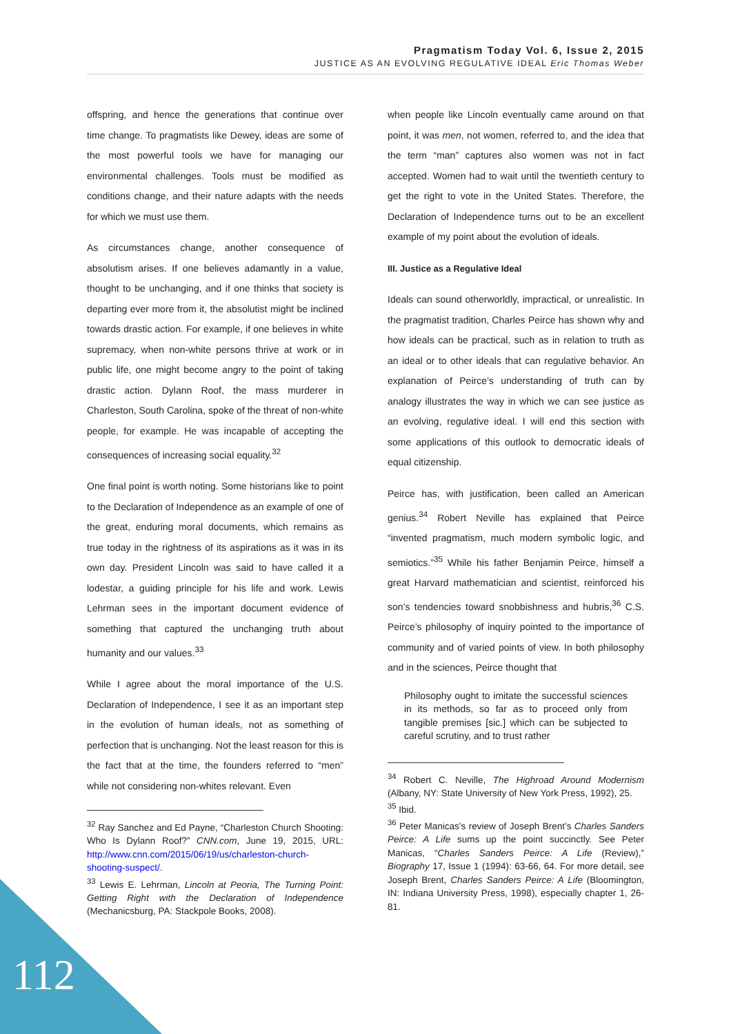Pragmatism Today Vol. 6, Issue 2, 2015
JUSTICE AS AN EVOLVING REGULATIVE IDEAL Eric Thomas Weber
offspring, and hence the generations that continue over time change. To pragmatists like Dewey, ideas are some of the most powerful tools we have for managing our environmental challenges. Tools must be modified as conditions change, and their nature adapts with the needs for which we must use them.
As circumstances change, another consequence of absolutism arises. If one believes adamantly in a value, thought to be unchanging, and if one thinks that society is departing ever more from it, the absolutist might be inclined towards drastic action. For example, if one believes in white supremacy, when non-white persons thrive at work or in public life, one might become angry to the point of taking drastic action. Dylann Roof, the mass murderer in Charleston, South Carolina, spoke of the threat of non-white people, for example. He was incapable of accepting the consequences of increasing social equality.<sup>32</sup>
One final point is worth noting. Some historians like to point to the Declaration of Independence as an example of one of the great, enduring moral documents, which remains as true today in the rightness of its aspirations as it was in its own day. President Lincoln was said to have called it a lodestar, a guiding principle for his life and work. Lewis Lehrman sees in the important document evidence of something that captured the unchanging truth about humanity and our values.<sup>33</sup>
While I agree about the moral importance of the U.S. Declaration of Independence, I see it as an important step in the evolution of human ideals, not as something of perfection that is unchanging. Not the least reason for this is the fact that at the time, the founders referred to “men” while not considering non-whites relevant. Even
<sup>32</sup> Ray Sanchez and Ed Payne, “Charleston Church Shooting: Who Is Dylann Roof?” CNN.com, June 19, 2015, URL: http://www.cnn.com/2015/06/19/us/charleston-church-shooting-suspect/.
<sup>33</sup> Lewis E. Lehrman, Lincoln at Peoria, The Turning Point: Getting Right with the Declaration of Independence (Mechanicsburg, PA: Stackpole Books, 2008).
when people like Lincoln eventually came around on that point, it was men, not women, referred to, and the idea that the term “man” captures also women was not in fact accepted. Women had to wait until the twentieth century to get the right to vote in the United States. Therefore, the Declaration of Independence turns out to be an excellent example of my point about the evolution of ideals.
III. Justice as a Regulative Ideal
Ideals can sound otherworldly, impractical, or unrealistic. In the pragmatist tradition, Charles Peirce has shown why and how ideals can be practical, such as in relation to truth as an ideal or to other ideals that can regulative behavior. An explanation of Peirce’s understanding of truth can by analogy illustrates the way in which we can see justice as an evolving, regulative ideal. I will end this section with some applications of this outlook to democratic ideals of equal citizenship.
Peirce has, with justification, been called an American genius.<sup>34</sup> Robert Neville has explained that Peirce “invented pragmatism, much modern symbolic logic, and semiotics.”<sup>35</sup> While his father Benjamin Peirce, himself a great Harvard mathematician and scientist, reinforced his son’s tendencies toward snobbishness and hubris,<sup>36</sup> C.S. Peirce’s philosophy of inquiry pointed to the importance of community and of varied points of view. In both philosophy and in the sciences, Peirce thought that
Philosophy ought to imitate the successful sciences in its methods, so far as to proceed only from tangible premises [sic.] which can be subjected to careful scrutiny, and to trust rather
<sup>34</sup> Robert C. Neville, The Highroad Around Modernism (Albany, NY: State University of New York Press, 1992), 25.
<sup>35</sup> Ibid.
<sup>36</sup> Peter Manicas’s review of Joseph Brent’s Charles Sanders Peirce: A Life sums up the point succinctly. See Peter Manicas, “Charles Sanders Peirce: A Life (Review),” Biography 17, Issue 1 (1994): 63-66, 64. For more detail, see Joseph Brent, Charles Sanders Peirce: A Life (Bloomington, IN: Indiana University Press, 1998), especially chapter 1, 26-81.
112